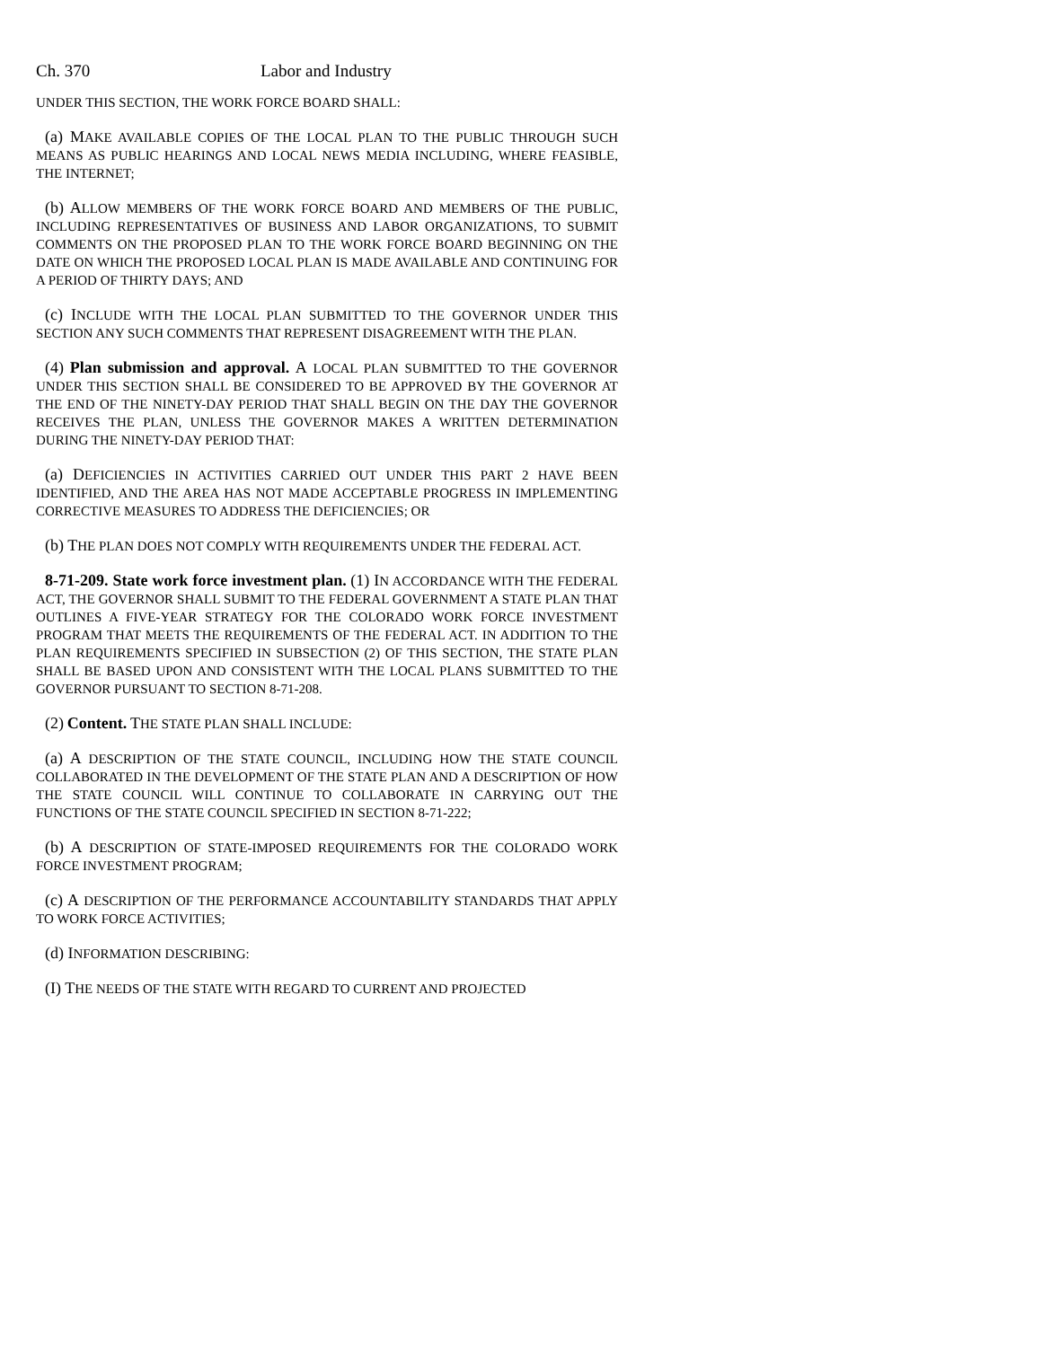Ch. 370 Labor and Industry
UNDER THIS SECTION, THE WORK FORCE BOARD SHALL:
(a) MAKE AVAILABLE COPIES OF THE LOCAL PLAN TO THE PUBLIC THROUGH SUCH MEANS AS PUBLIC HEARINGS AND LOCAL NEWS MEDIA INCLUDING, WHERE FEASIBLE, THE INTERNET;
(b) ALLOW MEMBERS OF THE WORK FORCE BOARD AND MEMBERS OF THE PUBLIC, INCLUDING REPRESENTATIVES OF BUSINESS AND LABOR ORGANIZATIONS, TO SUBMIT COMMENTS ON THE PROPOSED PLAN TO THE WORK FORCE BOARD BEGINNING ON THE DATE ON WHICH THE PROPOSED LOCAL PLAN IS MADE AVAILABLE AND CONTINUING FOR A PERIOD OF THIRTY DAYS; AND
(c) INCLUDE WITH THE LOCAL PLAN SUBMITTED TO THE GOVERNOR UNDER THIS SECTION ANY SUCH COMMENTS THAT REPRESENT DISAGREEMENT WITH THE PLAN.
(4) Plan submission and approval. A LOCAL PLAN SUBMITTED TO THE GOVERNOR UNDER THIS SECTION SHALL BE CONSIDERED TO BE APPROVED BY THE GOVERNOR AT THE END OF THE NINETY-DAY PERIOD THAT SHALL BEGIN ON THE DAY THE GOVERNOR RECEIVES THE PLAN, UNLESS THE GOVERNOR MAKES A WRITTEN DETERMINATION DURING THE NINETY-DAY PERIOD THAT:
(a) DEFICIENCIES IN ACTIVITIES CARRIED OUT UNDER THIS PART 2 HAVE BEEN IDENTIFIED, AND THE AREA HAS NOT MADE ACCEPTABLE PROGRESS IN IMPLEMENTING CORRECTIVE MEASURES TO ADDRESS THE DEFICIENCIES; OR
(b) THE PLAN DOES NOT COMPLY WITH REQUIREMENTS UNDER THE FEDERAL ACT.
8-71-209. State work force investment plan. (1) IN ACCORDANCE WITH THE FEDERAL ACT, THE GOVERNOR SHALL SUBMIT TO THE FEDERAL GOVERNMENT A STATE PLAN THAT OUTLINES A FIVE-YEAR STRATEGY FOR THE COLORADO WORK FORCE INVESTMENT PROGRAM THAT MEETS THE REQUIREMENTS OF THE FEDERAL ACT. IN ADDITION TO THE PLAN REQUIREMENTS SPECIFIED IN SUBSECTION (2) OF THIS SECTION, THE STATE PLAN SHALL BE BASED UPON AND CONSISTENT WITH THE LOCAL PLANS SUBMITTED TO THE GOVERNOR PURSUANT TO SECTION 8-71-208.
(2) Content. THE STATE PLAN SHALL INCLUDE:
(a) A DESCRIPTION OF THE STATE COUNCIL, INCLUDING HOW THE STATE COUNCIL COLLABORATED IN THE DEVELOPMENT OF THE STATE PLAN AND A DESCRIPTION OF HOW THE STATE COUNCIL WILL CONTINUE TO COLLABORATE IN CARRYING OUT THE FUNCTIONS OF THE STATE COUNCIL SPECIFIED IN SECTION 8-71-222;
(b) A DESCRIPTION OF STATE-IMPOSED REQUIREMENTS FOR THE COLORADO WORK FORCE INVESTMENT PROGRAM;
(c) A DESCRIPTION OF THE PERFORMANCE ACCOUNTABILITY STANDARDS THAT APPLY TO WORK FORCE ACTIVITIES;
(d) INFORMATION DESCRIBING:
(I) THE NEEDS OF THE STATE WITH REGARD TO CURRENT AND PROJECTED